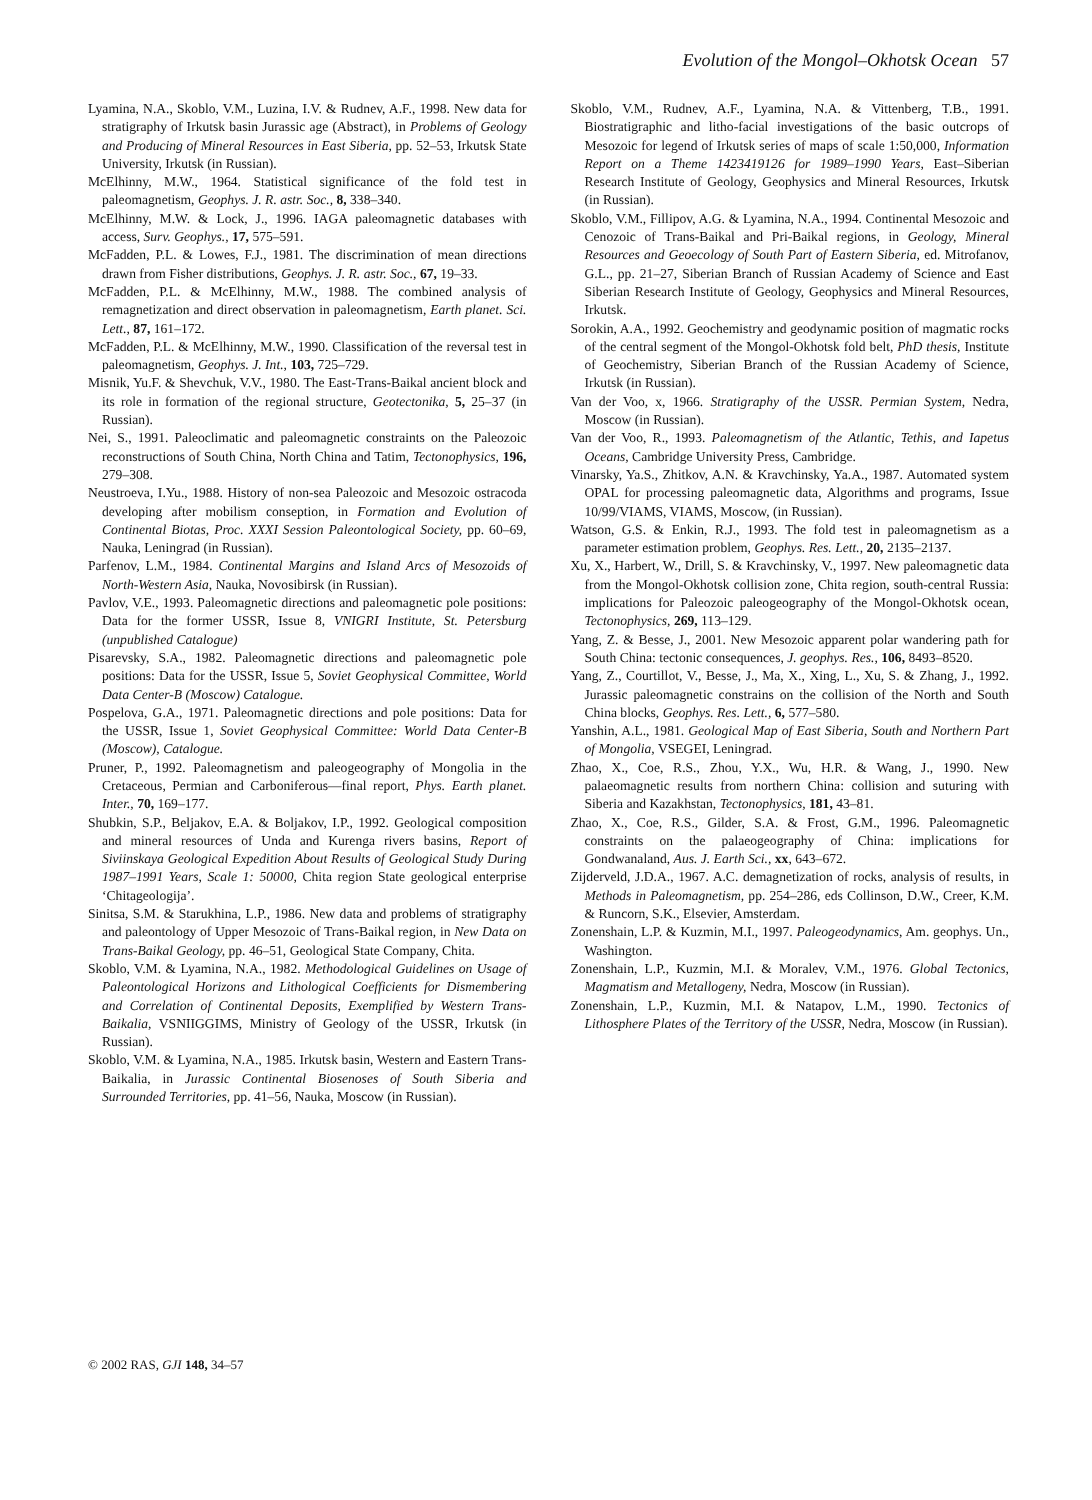Evolution of the Mongol–Okhotsk Ocean 57
Lyamina, N.A., Skoblo, V.M., Luzina, I.V. & Rudnev, A.F., 1998. New data for stratigraphy of Irkutsk basin Jurassic age (Abstract), in Problems of Geology and Producing of Mineral Resources in East Siberia, pp. 52–53, Irkutsk State University, Irkutsk (in Russian).
McElhinny, M.W., 1964. Statistical significance of the fold test in paleomagnetism, Geophys. J. R. astr. Soc., 8, 338–340.
McElhinny, M.W. & Lock, J., 1996. IAGA paleomagnetic databases with access, Surv. Geophys., 17, 575–591.
McFadden, P.L. & Lowes, F.J., 1981. The discrimination of mean directions drawn from Fisher distributions, Geophys. J. R. astr. Soc., 67, 19–33.
McFadden, P.L. & McElhinny, M.W., 1988. The combined analysis of remagnetization and direct observation in paleomagnetism, Earth planet. Sci. Lett., 87, 161–172.
McFadden, P.L. & McElhinny, M.W., 1990. Classification of the reversal test in paleomagnetism, Geophys. J. Int., 103, 725–729.
Misnik, Yu.F. & Shevchuk, V.V., 1980. The East-Trans-Baikal ancient block and its role in formation of the regional structure, Geotectonika, 5, 25–37 (in Russian).
Nei, S., 1991. Paleoclimatic and paleomagnetic constraints on the Paleozoic reconstructions of South China, North China and Tatim, Tectonophysics, 196, 279–308.
Neustroeva, I.Yu., 1988. History of non-sea Paleozoic and Mesozoic ostracoda developing after mobilism conseption, in Formation and Evolution of Continental Biotas, Proc. XXXI Session Paleontological Society, pp. 60–69, Nauka, Leningrad (in Russian).
Parfenov, L.M., 1984. Continental Margins and Island Arcs of Mesozoids of North-Western Asia, Nauka, Novosibirsk (in Russian).
Pavlov, V.E., 1993. Paleomagnetic directions and paleomagnetic pole positions: Data for the former USSR, Issue 8, VNIGRI Institute, St. Petersburg (unpublished Catalogue)
Pisarevsky, S.A., 1982. Paleomagnetic directions and paleomagnetic pole positions: Data for the USSR, Issue 5, Soviet Geophysical Committee, World Data Center-B (Moscow) Catalogue.
Pospelova, G.A., 1971. Paleomagnetic directions and pole positions: Data for the USSR, Issue 1, Soviet Geophysical Committee: World Data Center-B (Moscow), Catalogue.
Pruner, P., 1992. Paleomagnetism and paleogeography of Mongolia in the Cretaceous, Permian and Carboniferous—final report, Phys. Earth planet. Inter., 70, 169–177.
Shubkin, S.P., Beljakov, E.A. & Boljakov, I.P., 1992. Geological composition and mineral resources of Unda and Kurenga rivers basins, Report of Siviinskaya Geological Expedition About Results of Geological Study During 1987–1991 Years, Scale 1: 50000, Chita region State geological enterprise ‘Chitageologija’.
Sinitsa, S.M. & Starukhina, L.P., 1986. New data and problems of stratigraphy and paleontology of Upper Mesozoic of Trans-Baikal region, in New Data on Trans-Baikal Geology, pp. 46–51, Geological State Company, Chita.
Skoblo, V.M. & Lyamina, N.A., 1982. Methodological Guidelines on Usage of Paleontological Horizons and Lithological Coefficients for Dismembering and Correlation of Continental Deposits, Exemplified by Western Trans-Baikalia, VSNIIGGIMS, Ministry of Geology of the USSR, Irkutsk (in Russian).
Skoblo, V.M. & Lyamina, N.A., 1985. Irkutsk basin, Western and Eastern Trans-Baikalia, in Jurassic Continental Biosenoses of South Siberia and Surrounded Territories, pp. 41–56, Nauka, Moscow (in Russian).
Skoblo, V.M., Rudnev, A.F., Lyamina, N.A. & Vittenberg, T.B., 1991. Biostratigraphic and litho-facial investigations of the basic outcrops of Mesozoic for legend of Irkutsk series of maps of scale 1:50,000, Information Report on a Theme 1423419126 for 1989–1990 Years, East–Siberian Research Institute of Geology, Geophysics and Mineral Resources, Irkutsk (in Russian).
Skoblo, V.M., Fillipov, A.G. & Lyamina, N.A., 1994. Continental Mesozoic and Cenozoic of Trans-Baikal and Pri-Baikal regions, in Geology, Mineral Resources and Geoecology of South Part of Eastern Siberia, ed. Mitrofanov, G.L., pp. 21–27, Siberian Branch of Russian Academy of Science and East Siberian Research Institute of Geology, Geophysics and Mineral Resources, Irkutsk.
Sorokin, A.A., 1992. Geochemistry and geodynamic position of magmatic rocks of the central segment of the Mongol-Okhotsk fold belt, PhD thesis, Institute of Geochemistry, Siberian Branch of the Russian Academy of Science, Irkutsk (in Russian).
Van der Voo, x, 1966. Stratigraphy of the USSR. Permian System, Nedra, Moscow (in Russian).
Van der Voo, R., 1993. Paleomagnetism of the Atlantic, Tethis, and Iapetus Oceans, Cambridge University Press, Cambridge.
Vinarsky, Ya.S., Zhitkov, A.N. & Kravchinsky, Ya.A., 1987. Automated system OPAL for processing paleomagnetic data, Algorithms and programs, Issue 10/99/VIAMS, VIAMS, Moscow, (in Russian).
Watson, G.S. & Enkin, R.J., 1993. The fold test in paleomagnetism as a parameter estimation problem, Geophys. Res. Lett., 20, 2135–2137.
Xu, X., Harbert, W., Drill, S. & Kravchinsky, V., 1997. New paleomagnetic data from the Mongol-Okhotsk collision zone, Chita region, south-central Russia: implications for Paleozoic paleogeography of the Mongol-Okhotsk ocean, Tectonophysics, 269, 113–129.
Yang, Z. & Besse, J., 2001. New Mesozoic apparent polar wandering path for South China: tectonic consequences, J. geophys. Res., 106, 8493–8520.
Yang, Z., Courtillot, V., Besse, J., Ma, X., Xing, L., Xu, S. & Zhang, J., 1992. Jurassic paleomagnetic constrains on the collision of the North and South China blocks, Geophys. Res. Lett., 6, 577–580.
Yanshin, A.L., 1981. Geological Map of East Siberia, South and Northern Part of Mongolia, VSEGEI, Leningrad.
Zhao, X., Coe, R.S., Zhou, Y.X., Wu, H.R. & Wang, J., 1990. New palaeomagnetic results from northern China: collision and suturing with Siberia and Kazakhstan, Tectonophysics, 181, 43–81.
Zhao, X., Coe, R.S., Gilder, S.A. & Frost, G.M., 1996. Paleomagnetic constraints on the palaeogeography of China: implications for Gondwanaland, Aus. J. Earth Sci., xx, 643–672.
Zijderveld, J.D.A., 1967. A.C. demagnetization of rocks, analysis of results, in Methods in Paleomagnetism, pp. 254–286, eds Collinson, D.W., Creer, K.M. & Runcorn, S.K., Elsevier, Amsterdam.
Zonenshain, L.P. & Kuzmin, M.I., 1997. Paleogeodynamics, Am. geophys. Un., Washington.
Zonenshain, L.P., Kuzmin, M.I. & Moralev, V.M., 1976. Global Tectonics, Magmatism and Metallogeny, Nedra, Moscow (in Russian).
Zonenshain, L.P., Kuzmin, M.I. & Natapov, L.M., 1990. Tectonics of Lithosphere Plates of the Territory of the USSR, Nedra, Moscow (in Russian).
© 2002 RAS, GJI 148, 34–57